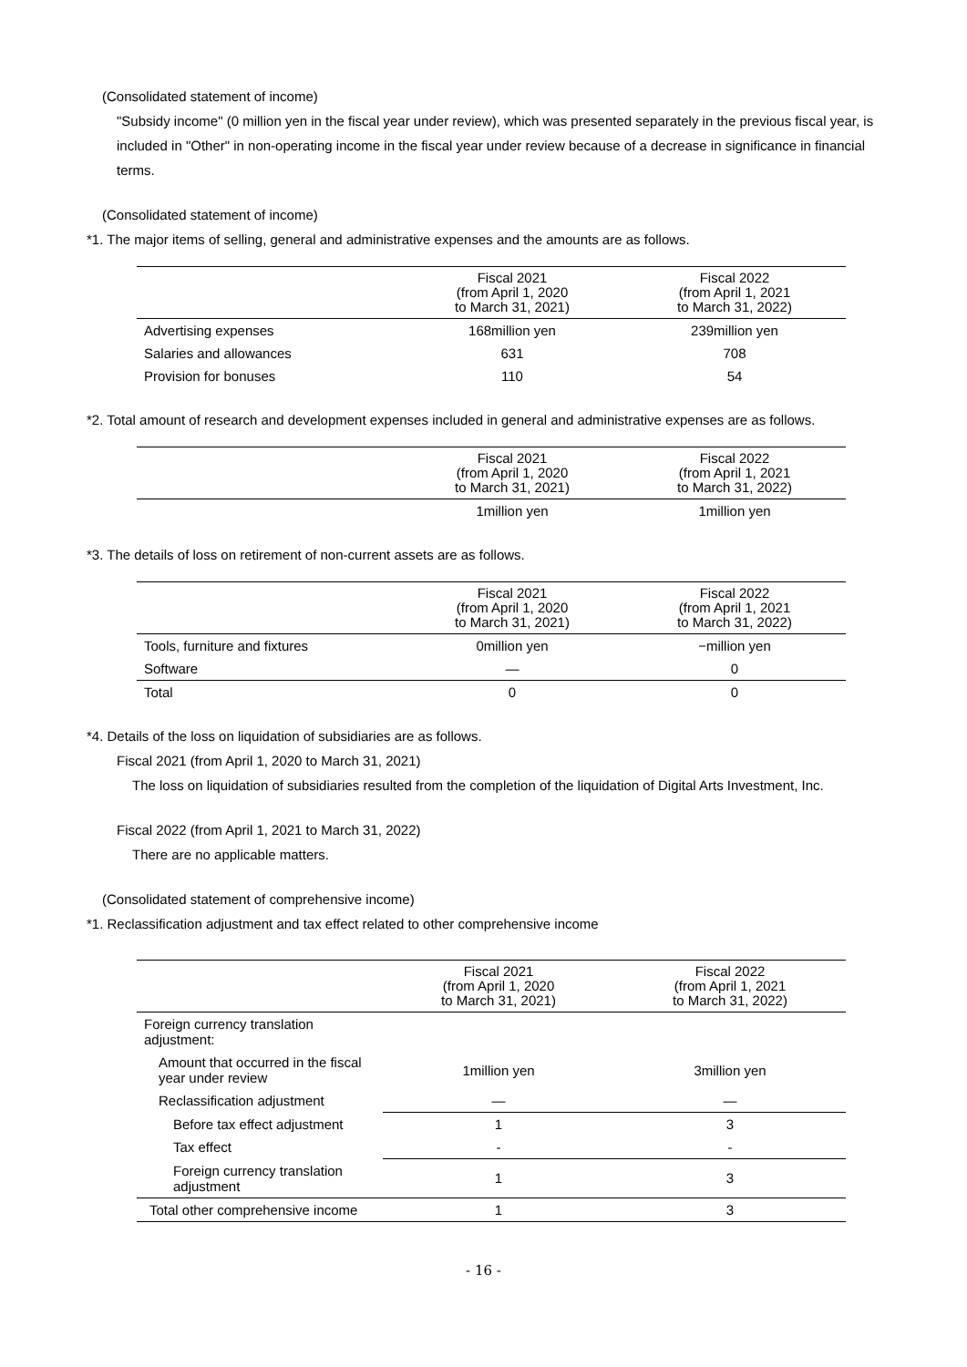(Consolidated statement of income)
"Subsidy income" (0 million yen in the fiscal year under review), which was presented separately in the previous fiscal year, is included in "Other" in non-operating income in the fiscal year under review because of a decrease in significance in financial terms.
(Consolidated statement of income)
*1. The major items of selling, general and administrative expenses and the amounts are as follows.
| | Fiscal 2021 (from April 1, 2020 to March 31, 2021) | Fiscal 2022 (from April 1, 2021 to March 31, 2022) |
| --- | --- | --- |
| Advertising expenses | 168million yen | 239million yen |
| Salaries and allowances | 631 | 708 |
| Provision for bonuses | 110 | 54 |
*2. Total amount of research and development expenses included in general and administrative expenses are as follows.
| | Fiscal 2021 (from April 1, 2020 to March 31, 2021) | Fiscal 2022 (from April 1, 2021 to March 31, 2022) |
| --- | --- | --- |
| | 1million yen | 1million yen |
*3. The details of loss on retirement of non-current assets are as follows.
| | Fiscal 2021 (from April 1, 2020 to March 31, 2021) | Fiscal 2022 (from April 1, 2021 to March 31, 2022) |
| --- | --- | --- |
| Tools, furniture and fixtures | 0million yen | −million yen |
| Software | — | 0 |
| Total | 0 | 0 |
*4. Details of the loss on liquidation of subsidiaries are as follows.
Fiscal 2021 (from April 1, 2020 to March 31, 2021)
The loss on liquidation of subsidiaries resulted from the completion of the liquidation of Digital Arts Investment, Inc.
Fiscal 2022 (from April 1, 2021 to March 31, 2022)
There are no applicable matters.
(Consolidated statement of comprehensive income)
*1. Reclassification adjustment and tax effect related to other comprehensive income
| | Fiscal 2021 (from April 1, 2020 to March 31, 2021) | Fiscal 2022 (from April 1, 2021 to March 31, 2022) |
| --- | --- | --- |
| Foreign currency translation adjustment: | | |
| Amount that occurred in the fiscal year under review | 1million yen | 3million yen |
| Reclassification adjustment | — | — |
| Before tax effect adjustment | 1 | 3 |
| Tax effect | - | - |
| Foreign currency translation adjustment | 1 | 3 |
| Total other comprehensive income | 1 | 3 |
- 16 -